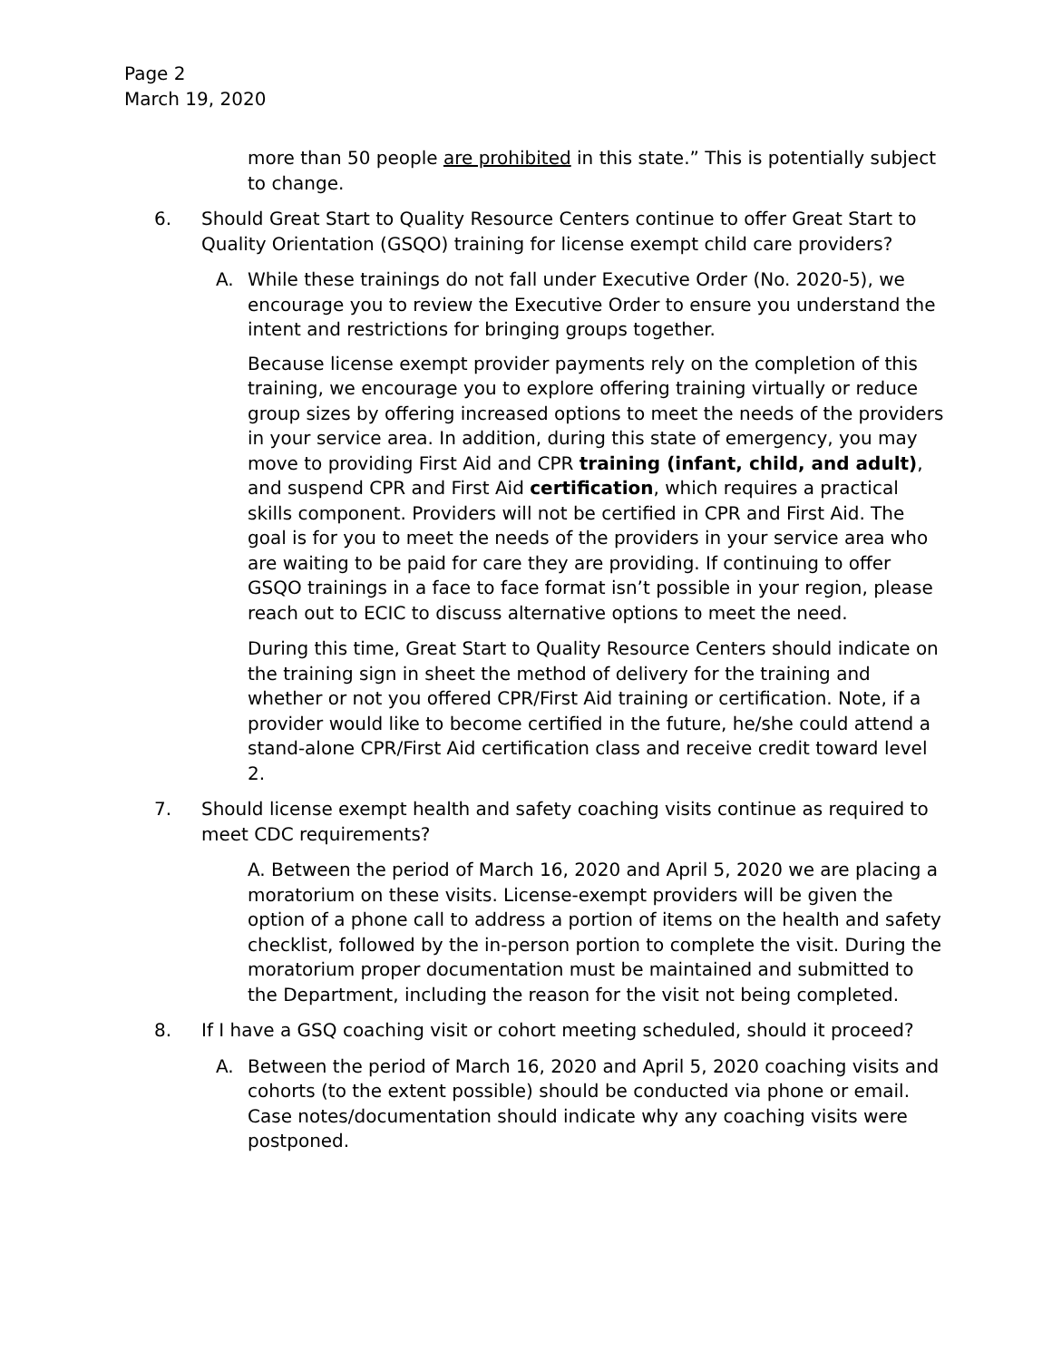Page 2
March 19, 2020
more than 50 people are prohibited in this state.” This is potentially subject to change.
6. Should Great Start to Quality Resource Centers continue to offer Great Start to Quality Orientation (GSQO) training for license exempt child care providers?
A. While these trainings do not fall under Executive Order (No. 2020-5), we encourage you to review the Executive Order to ensure you understand the intent and restrictions for bringing groups together.
Because license exempt provider payments rely on the completion of this training, we encourage you to explore offering training virtually or reduce group sizes by offering increased options to meet the needs of the providers in your service area. In addition, during this state of emergency, you may move to providing First Aid and CPR training (infant, child, and adult), and suspend CPR and First Aid certification, which requires a practical skills component. Providers will not be certified in CPR and First Aid. The goal is for you to meet the needs of the providers in your service area who are waiting to be paid for care they are providing. If continuing to offer GSQO trainings in a face to face format isn’t possible in your region, please reach out to ECIC to discuss alternative options to meet the need.
During this time, Great Start to Quality Resource Centers should indicate on the training sign in sheet the method of delivery for the training and whether or not you offered CPR/First Aid training or certification. Note, if a provider would like to become certified in the future, he/she could attend a stand-alone CPR/First Aid certification class and receive credit toward level 2.
7. Should license exempt health and safety coaching visits continue as required to meet CDC requirements?
A. Between the period of March 16, 2020 and April 5, 2020 we are placing a moratorium on these visits. License-exempt providers will be given the option of a phone call to address a portion of items on the health and safety checklist, followed by the in-person portion to complete the visit. During the moratorium proper documentation must be maintained and submitted to the Department, including the reason for the visit not being completed.
8. If I have a GSQ coaching visit or cohort meeting scheduled, should it proceed?
A. Between the period of March 16, 2020 and April 5, 2020 coaching visits and cohorts (to the extent possible) should be conducted via phone or email. Case notes/documentation should indicate why any coaching visits were postponed.